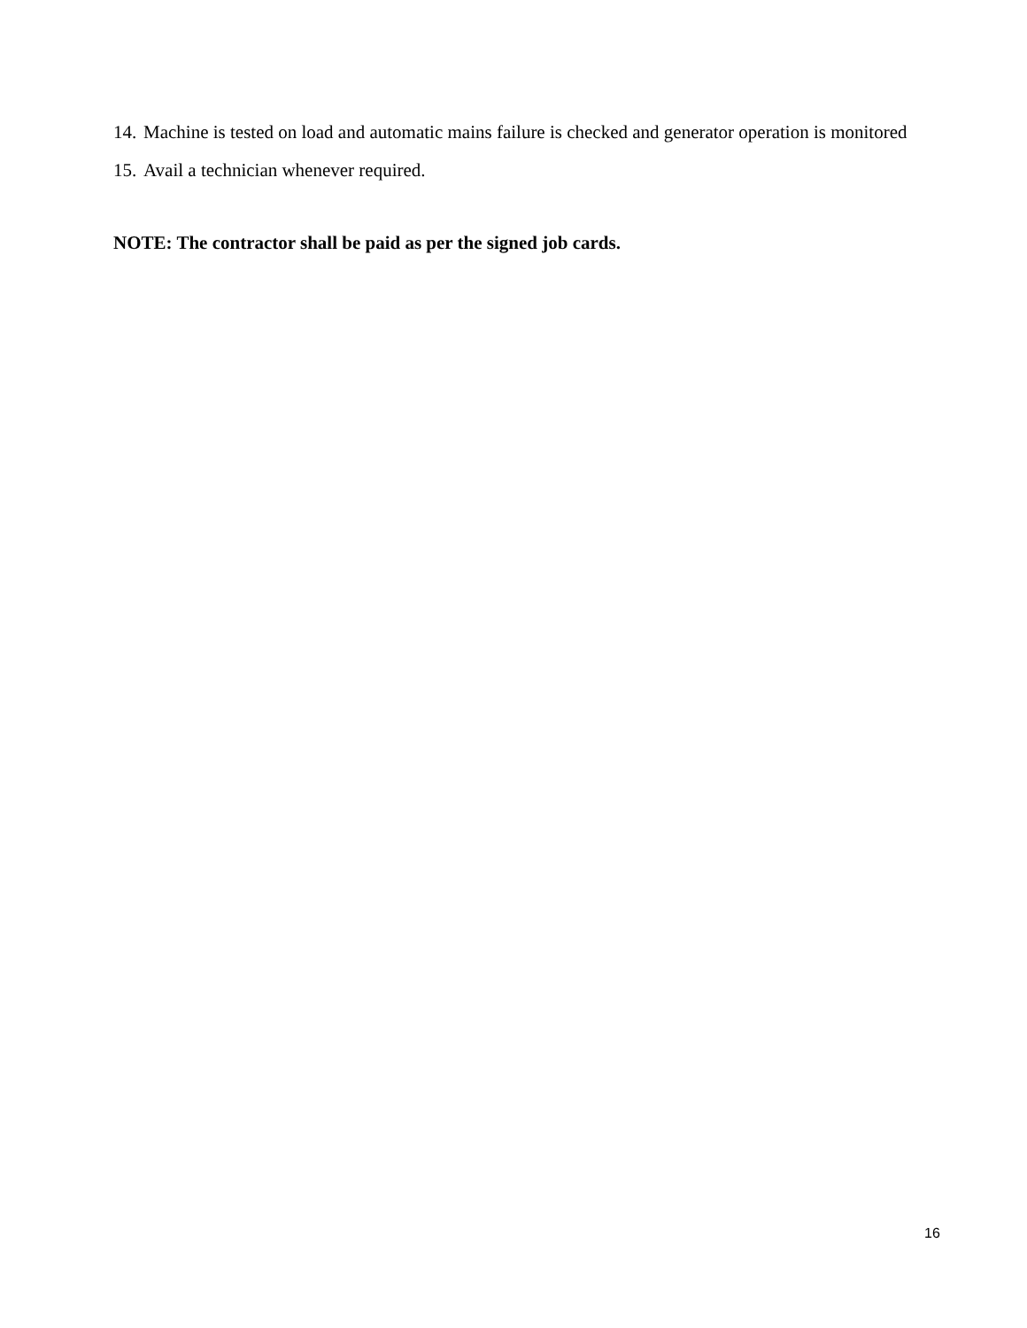14. Machine is tested on load and automatic mains failure is checked and generator operation is monitored
15. Avail a technician whenever required.
NOTE: The contractor shall be paid as per the signed job cards.
16